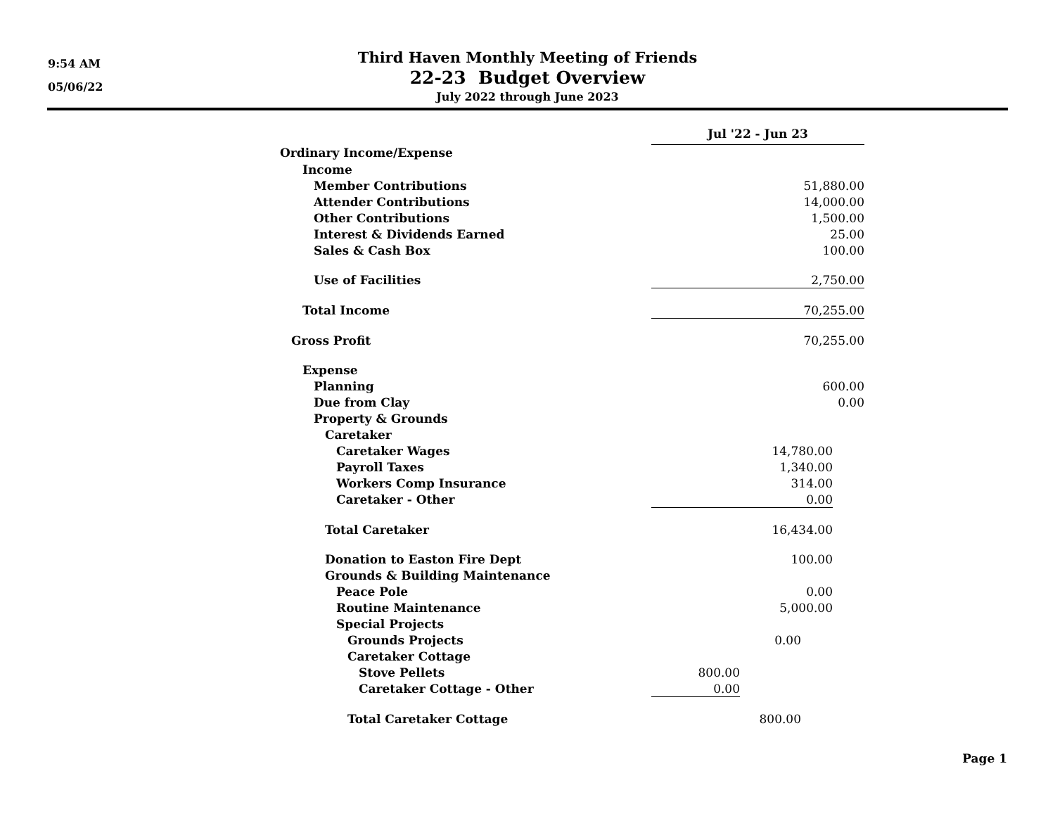9:54 AM
05/06/22
Third Haven Monthly Meeting of Friends
22-23 Budget Overview
July 2022 through June 2023
| | Jul '22 - Jun 23 | | | |
| Ordinary Income/Expense | | | | |
| Income | | | | |
| Member Contributions | 51,880.00 | | | |
| Attender Contributions | 14,000.00 | | | |
| Other Contributions | 1,500.00 | | | |
| Interest & Dividends Earned | 25.00 | | | |
| Sales & Cash Box | 100.00 | | | |
| Use of Facilities | 2,750.00 | | | |
| Total Income | 70,255.00 | | | |
| Gross Profit | 70,255.00 | | | |
| Expense | | | | |
| Planning | 600.00 | | | |
| Due from Clay | 0.00 | | | |
| Property & Grounds | | | | |
| Caretaker | | | | |
| Caretaker Wages | 14,780.00 | | | |
| Payroll Taxes | 1,340.00 | | | |
| Workers Comp Insurance | 314.00 | | | |
| Caretaker - Other | 0.00 | | | |
| Total Caretaker | 16,434.00 | | | |
| Donation to Easton Fire Dept | 100.00 | | | |
| Grounds & Building Maintenance | | | | |
| Peace Pole | 0.00 | | | |
| Routine Maintenance | 5,000.00 | | | |
| Special Projects | | | | |
| Grounds Projects | 0.00 | | | |
| Caretaker Cottage | | | | |
| Stove Pellets | 800.00 | | | |
| Caretaker Cottage - Other | 0.00 | | | |
| Total Caretaker Cottage | 800.00 | | | |
Page 1